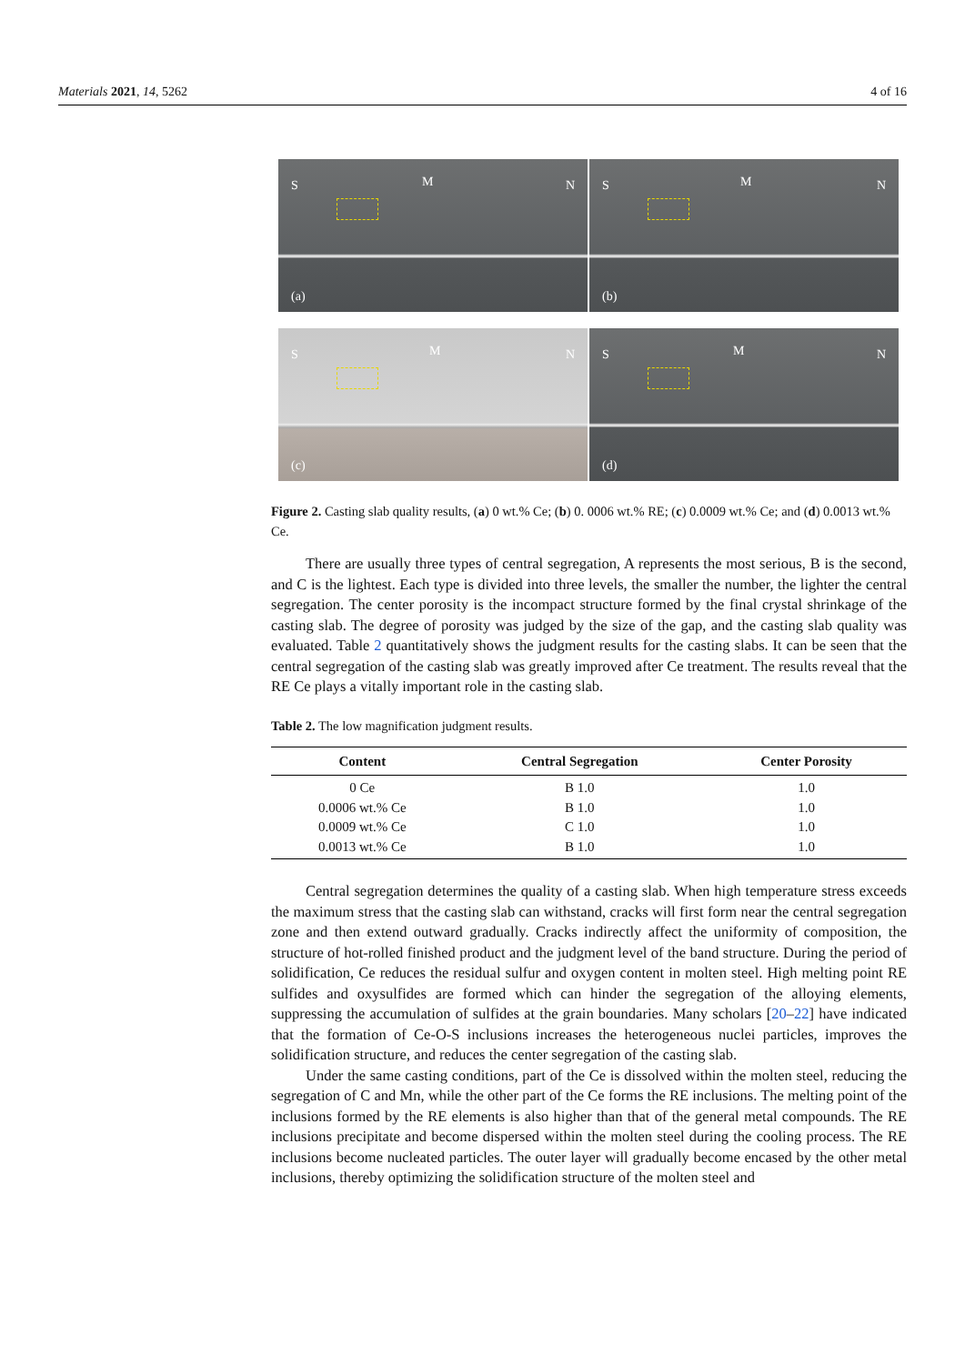Materials 2021, 14, 5262 4 of 16
S M N
(a)
S M N
(b)
S M N
(c)
S M N
(d)
Figure 2. Casting slab quality results, (a) 0 wt.% Ce; (b) 0. 0006 wt.% RE; (c) 0.0009 wt.% Ce; and (d) 0.0013 wt.% Ce.
There are usually three types of central segregation, A represents the most serious, B is the second, and C is the lightest. Each type is divided into three levels, the smaller the number, the lighter the central segregation. The center porosity is the incompact structure formed by the final crystal shrinkage of the casting slab. The degree of porosity was judged by the size of the gap, and the casting slab quality was evaluated. Table 2 quantitatively shows the judgment results for the casting slabs. It can be seen that the central segregation of the casting slab was greatly improved after Ce treatment. The results reveal that the RE Ce plays a vitally important role in the casting slab.
Table 2. The low magnification judgment results.
| Content | Central Segregation | Center Porosity |
| --- | --- | --- |
| 0 Ce | B 1.0 | 1.0 |
| 0.0006 wt.% Ce | B 1.0 | 1.0 |
| 0.0009 wt.% Ce | C 1.0 | 1.0 |
| 0.0013 wt.% Ce | B 1.0 | 1.0 |
Central segregation determines the quality of a casting slab. When high temperature stress exceeds the maximum stress that the casting slab can withstand, cracks will first form near the central segregation zone and then extend outward gradually. Cracks indirectly affect the uniformity of composition, the structure of hot-rolled finished product and the judgment level of the band structure. During the period of solidification, Ce reduces the residual sulfur and oxygen content in molten steel. High melting point RE sulfides and oxysulfides are formed which can hinder the segregation of the alloying elements, suppressing the accumulation of sulfides at the grain boundaries. Many scholars [20–22] have indicated that the formation of Ce-O-S inclusions increases the heterogeneous nuclei particles, improves the solidification structure, and reduces the center segregation of the casting slab.
Under the same casting conditions, part of the Ce is dissolved within the molten steel, reducing the segregation of C and Mn, while the other part of the Ce forms the RE inclusions. The melting point of the inclusions formed by the RE elements is also higher than that of the general metal compounds. The RE inclusions precipitate and become dispersed within the molten steel during the cooling process. The RE inclusions become nucleated particles. The outer layer will gradually become encased by the other metal inclusions, thereby optimizing the solidification structure of the molten steel and